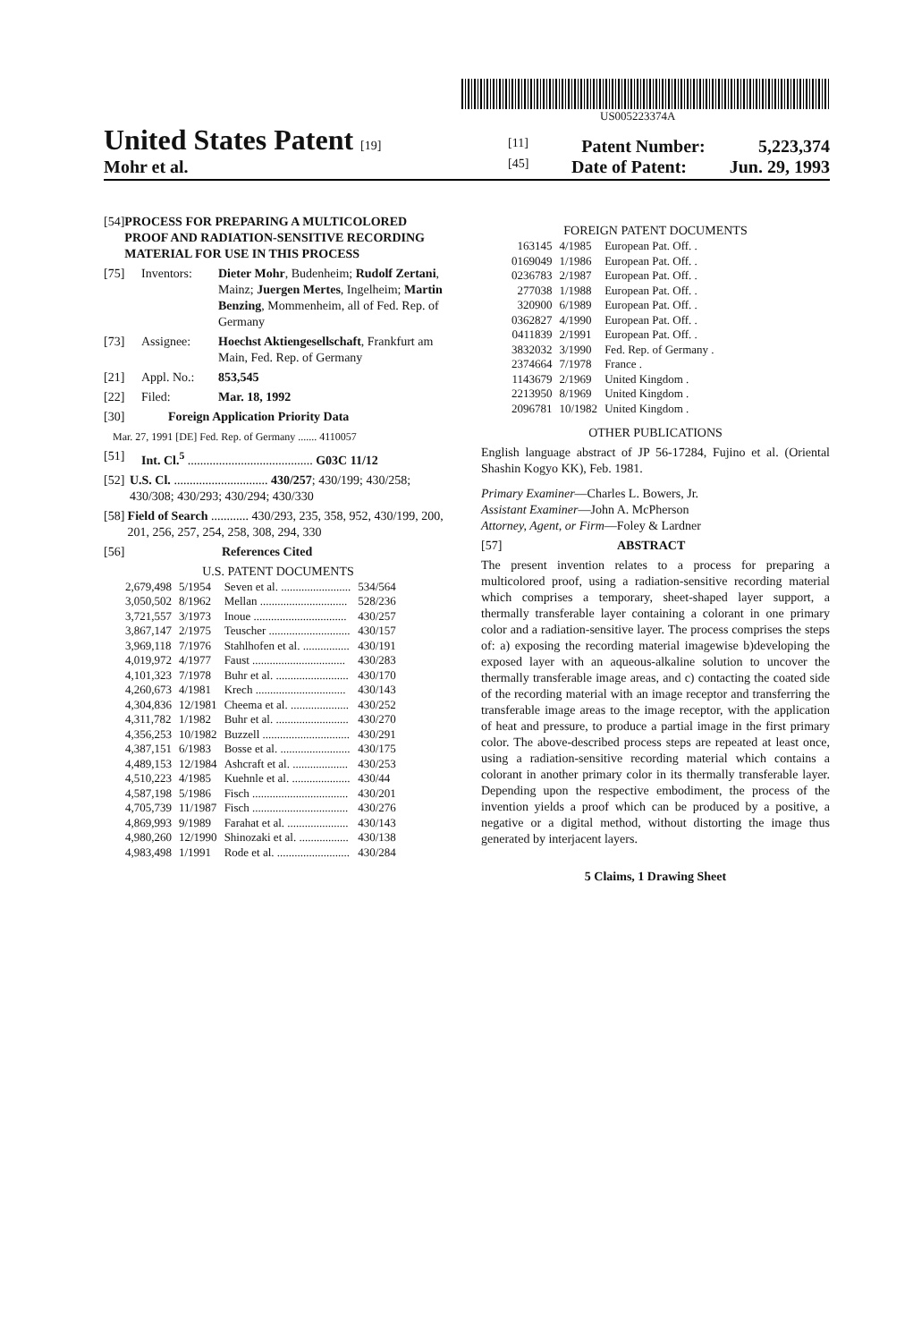US005223374A
United States Patent [19]
[11] Patent Number: 5,223,374
Mohr et al.
[45] Date of Patent: Jun. 29, 1993
[54] PROCESS FOR PREPARING A MULTICOLORED PROOF AND RADIATION-SENSITIVE RECORDING MATERIAL FOR USE IN THIS PROCESS
[75] Inventors: Dieter Mohr, Budenheim; Rudolf Zertani, Mainz; Juergen Mertes, Ingelheim; Martin Benzing, Mommenheim, all of Fed. Rep. of Germany
[73] Assignee: Hoechst Aktiengesellschaft, Frankfurt am Main, Fed. Rep. of Germany
[21] Appl. No.: 853,545
[22] Filed: Mar. 18, 1992
[30] Foreign Application Priority Data
Mar. 27, 1991 [DE] Fed. Rep. of Germany ....... 4110057
[51] Int. Cl.<sup>5</sup> ........................................ G03C 11/12
[52] U.S. Cl. .............................. 430/257; 430/199; 430/258; 430/308; 430/293; 430/294; 430/330
[58] Field of Search ............ 430/293, 235, 358, 952, 430/199, 200, 201, 256, 257, 254, 258, 308, 294, 330
[56] References Cited
U.S. PATENT DOCUMENTS
| 2,679,498 | 5/1954 | Seven et al. ........................ | 534/564 |
| 3,050,502 | 8/1962 | Mellan .............................. | 528/236 |
| 3,721,557 | 3/1973 | Inoue ................................ | 430/257 |
| 3,867,147 | 2/1975 | Teuscher ............................ | 430/157 |
| 3,969,118 | 7/1976 | Stahlhofen et al. ................ | 430/191 |
| 4,019,972 | 4/1977 | Faust ................................ | 430/283 |
| 4,101,323 | 7/1978 | Buhr et al. ......................... | 430/170 |
| 4,260,673 | 4/1981 | Krech ............................... | 430/143 |
| 4,304,836 | 12/1981 | Cheema et al. .................... | 430/252 |
| 4,311,782 | 1/1982 | Buhr et al. ......................... | 430/270 |
| 4,356,253 | 10/1982 | Buzzell .............................. | 430/291 |
| 4,387,151 | 6/1983 | Bosse et al. ........................ | 430/175 |
| 4,489,153 | 12/1984 | Ashcraft et al. ................... | 430/253 |
| 4,510,223 | 4/1985 | Kuehnle et al. .................... | 430/44 |
| 4,587,198 | 5/1986 | Fisch ................................. | 430/201 |
| 4,705,739 | 11/1987 | Fisch ................................. | 430/276 |
| 4,869,993 | 9/1989 | Farahat et al. ..................... | 430/143 |
| 4,980,260 | 12/1990 | Shinozaki et al. ................. | 430/138 |
| 4,983,498 | 1/1991 | Rode et al. ......................... | 430/284 |
FOREIGN PATENT DOCUMENTS
| 163145 | 4/1985 | European Pat. Off. . |
| 0169049 | 1/1986 | European Pat. Off. . |
| 0236783 | 2/1987 | European Pat. Off. . |
| 277038 | 1/1988 | European Pat. Off. . |
| 320900 | 6/1989 | European Pat. Off. . |
| 0362827 | 4/1990 | European Pat. Off. . |
| 0411839 | 2/1991 | European Pat. Off. . |
| 3832032 | 3/1990 | Fed. Rep. of Germany . |
| 2374664 | 7/1978 | France . |
| 1143679 | 2/1969 | United Kingdom . |
| 2213950 | 8/1969 | United Kingdom . |
| 2096781 | 10/1982 | United Kingdom . |
OTHER PUBLICATIONS
English language abstract of JP 56-17284, Fujino et al. (Oriental Shashin Kogyo KK), Feb. 1981.
Primary Examiner—Charles L. Bowers, Jr.
Assistant Examiner—John A. McPherson
Attorney, Agent, or Firm—Foley & Lardner
[57] ABSTRACT
The present invention relates to a process for preparing a multicolored proof, using a radiation-sensitive recording material which comprises a temporary, sheet-shaped layer support, a thermally transferable layer containing a colorant in one primary color and a radiation-sensitive layer. The process comprises the steps of: a) exposing the recording material imagewise b)developing the exposed layer with an aqueous-alkaline solution to uncover the thermally transferable image areas, and c) contacting the coated side of the recording material with an image receptor and transferring the transferable image areas to the image receptor, with the application of heat and pressure, to produce a partial image in the first primary color. The above-described process steps are repeated at least once, using a radiation-sensitive recording material which contains a colorant in another primary color in its thermally transferable layer. Depending upon the respective embodiment, the process of the invention yields a proof which can be produced by a positive, a negative or a digital method, without distorting the image thus generated by interjacent layers.
5 Claims, 1 Drawing Sheet